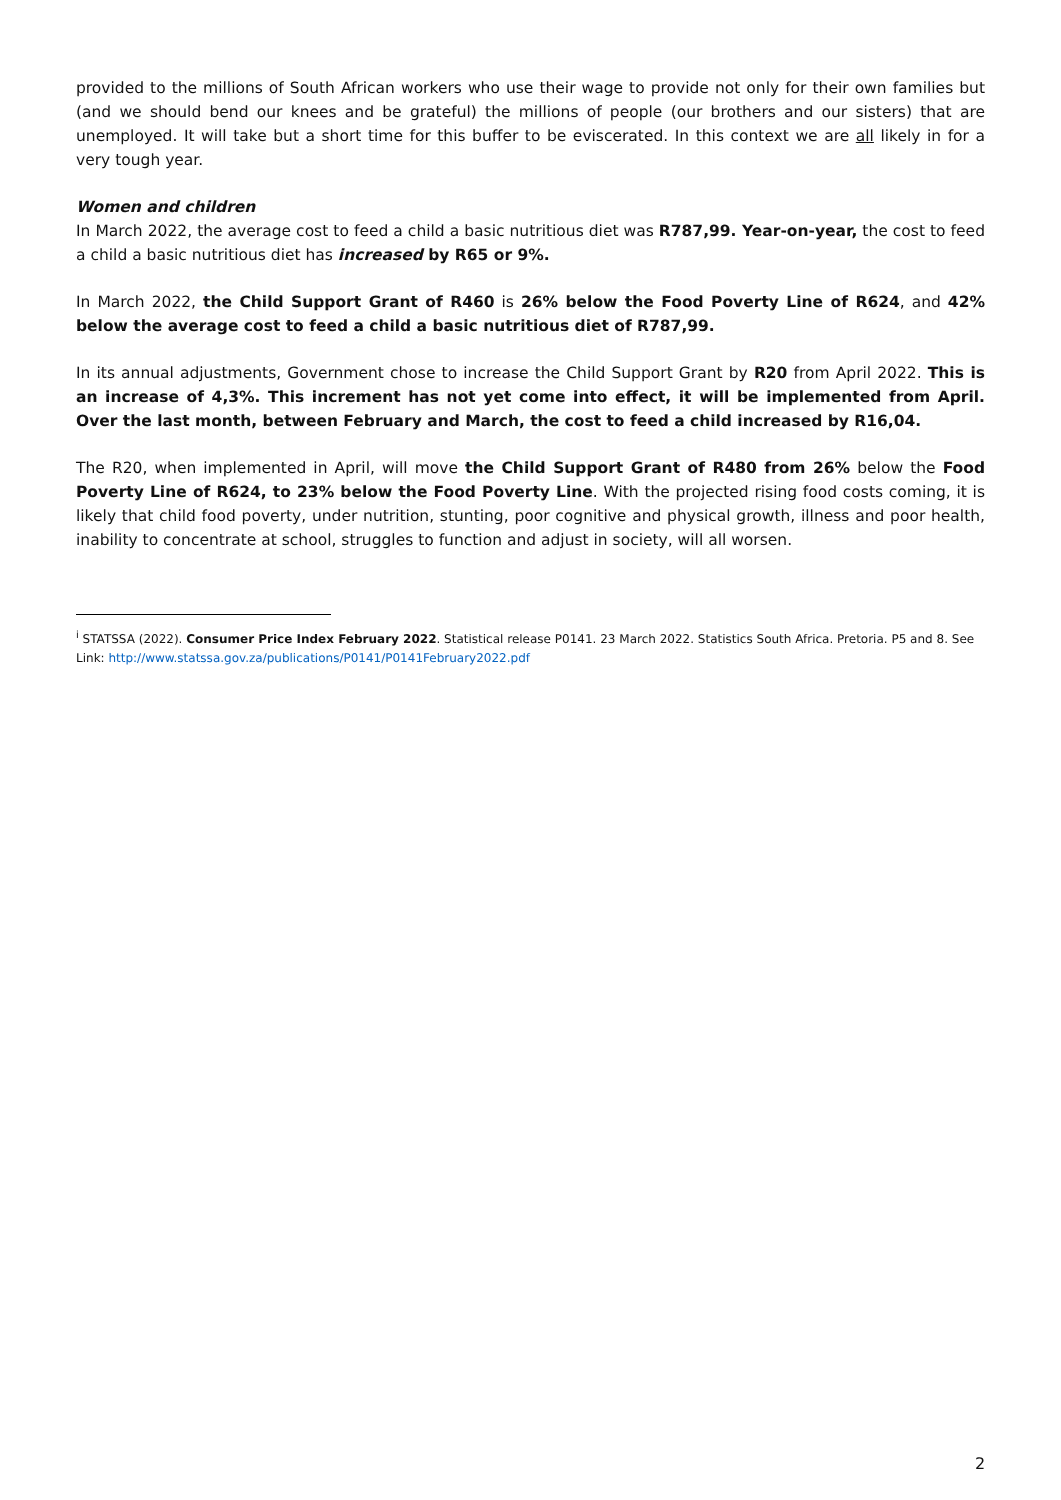provided to the millions of South African workers who use their wage to provide not only for their own families but (and we should bend our knees and be grateful) the millions of people (our brothers and our sisters) that are unemployed. It will take but a short time for this buffer to be eviscerated. In this context we are all likely in for a very tough year.
Women and children
In March 2022, the average cost to feed a child a basic nutritious diet was R787,99. Year-on-year, the cost to feed a child a basic nutritious diet has increased by R65 or 9%.
In March 2022, the Child Support Grant of R460 is 26% below the Food Poverty Line of R624, and 42% below the average cost to feed a child a basic nutritious diet of R787,99.
In its annual adjustments, Government chose to increase the Child Support Grant by R20 from April 2022. This is an increase of 4,3%. This increment has not yet come into effect, it will be implemented from April. Over the last month, between February and March, the cost to feed a child increased by R16,04.
The R20, when implemented in April, will move the Child Support Grant of R480 from 26% below the Food Poverty Line of R624, to 23% below the Food Poverty Line. With the projected rising food costs coming, it is likely that child food poverty, under nutrition, stunting, poor cognitive and physical growth, illness and poor health, inability to concentrate at school, struggles to function and adjust in society, will all worsen.
<sup>i</sup> STATSSA (2022). Consumer Price Index February 2022. Statistical release P0141. 23 March 2022. Statistics South Africa. Pretoria. P5 and 8. See Link: http://www.statssa.gov.za/publications/P0141/P0141February2022.pdf
2